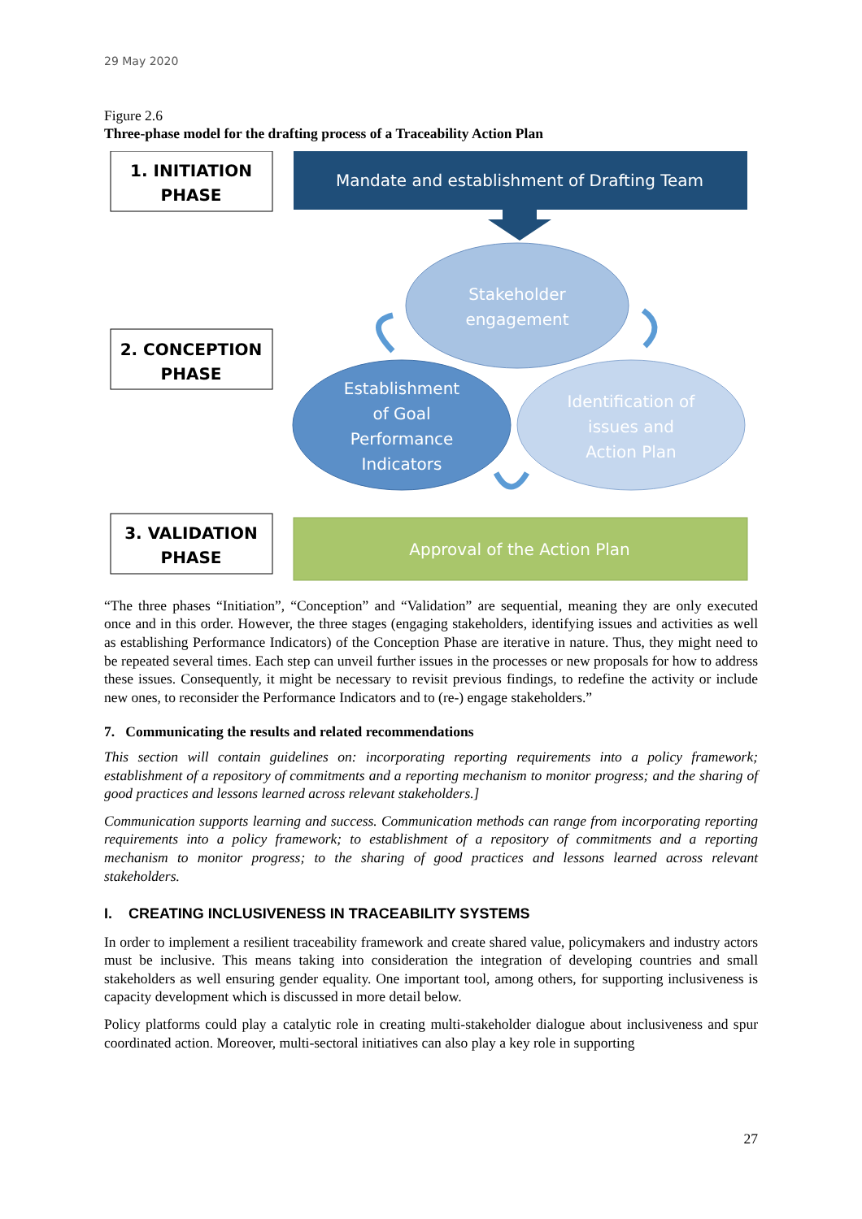29 May 2020
Figure 2.6
Three-phase model for the drafting process of a Traceability Action Plan
1. INITIATION
PHASE
Mandate and establishment of Drafting Team
Stakeholder
engagement
2. CONCEPTION
PHASE
Establishment
of Goal
Performance
Indicators
Identification of
issues and
Action Plan
3. VALIDATION
PHASE
Approval of the Action Plan
“The three phases “Initiation”, “Conception” and “Validation” are sequential, meaning they are only executed once and in this order. However, the three stages (engaging stakeholders, identifying issues and activities as well as establishing Performance Indicators) of the Conception Phase are iterative in nature. Thus, they might need to be repeated several times. Each step can unveil further issues in the processes or new proposals for how to address these issues. Consequently, it might be necessary to revisit previous findings, to redefine the activity or include new ones, to reconsider the Performance Indicators and to (re-) engage stakeholders.”
7. Communicating the results and related recommendations
This section will contain guidelines on: incorporating reporting requirements into a policy framework; establishment of a repository of commitments and a reporting mechanism to monitor progress; and the sharing of good practices and lessons learned across relevant stakeholders.]
Communication supports learning and success. Communication methods can range from incorporating reporting requirements into a policy framework; to establishment of a repository of commitments and a reporting mechanism to monitor progress; to the sharing of good practices and lessons learned across relevant stakeholders.
I. CREATING INCLUSIVENESS IN TRACEABILITY SYSTEMS
In order to implement a resilient traceability framework and create shared value, policymakers and industry actors must be inclusive. This means taking into consideration the integration of developing countries and small stakeholders as well ensuring gender equality. One important tool, among others, for supporting inclusiveness is capacity development which is discussed in more detail below.
Policy platforms could play a catalytic role in creating multi-stakeholder dialogue about inclusiveness and spur coordinated action. Moreover, multi-sectoral initiatives can also play a key role in supporting
27